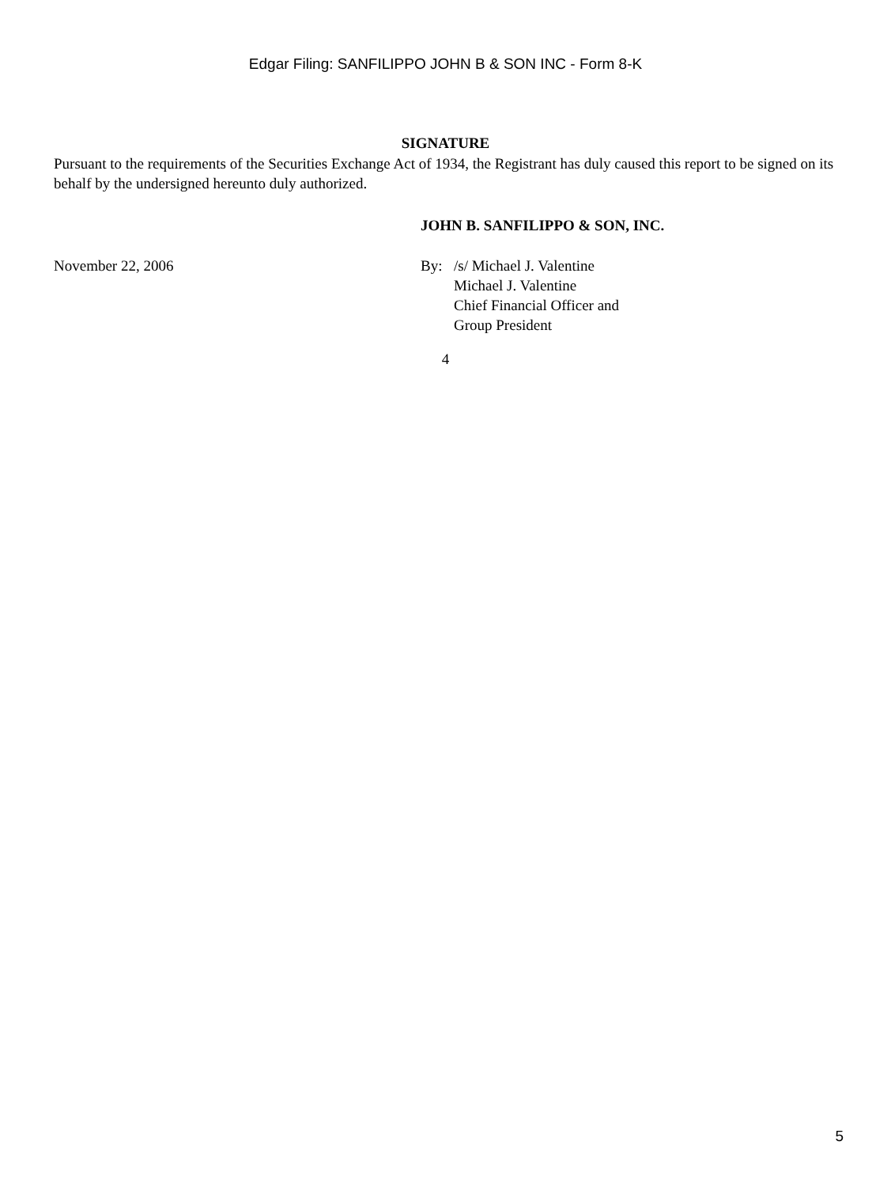Edgar Filing: SANFILIPPO JOHN B & SON INC - Form 8-K
SIGNATURE
Pursuant to the requirements of the Securities Exchange Act of 1934, the Registrant has duly caused this report to be signed on its behalf by the undersigned hereunto duly authorized.
JOHN B. SANFILIPPO & SON, INC.
November 22, 2006 By: /s/ Michael J. Valentine
Michael J. Valentine
Chief Financial Officer and
Group President
4
5